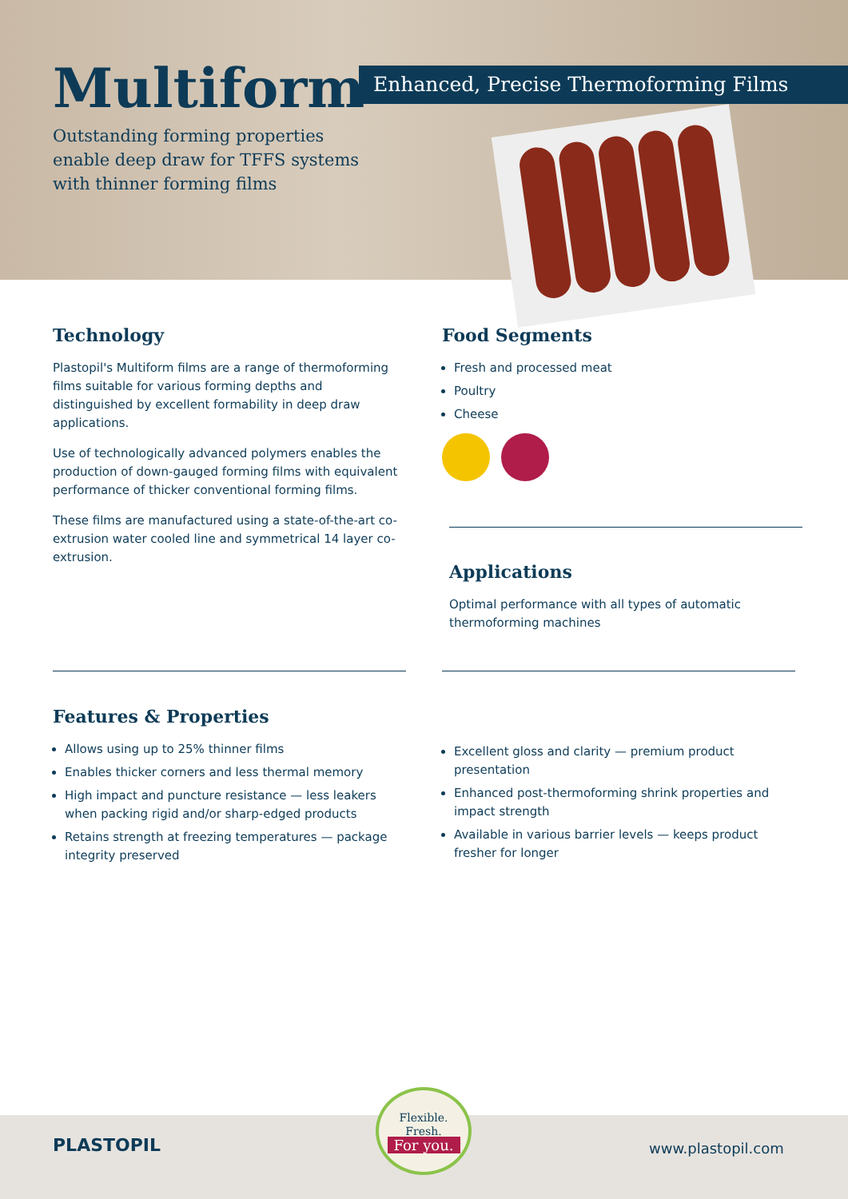Multiform Enhanced, Precise Thermoforming Films
Outstanding forming properties
enable deep draw for TFFS systems
with thinner forming films
Technology
Plastopil's Multiform films are a range of thermoforming films suitable for various forming depths and distinguished by excellent formability in deep draw applications.
Use of technologically advanced polymers enables the production of down-gauged forming films with equivalent performance of thicker conventional forming films.
These films are manufactured using a state-of-the-art co-extrusion water cooled line and symmetrical 14 layer co-extrusion.
Food Segments
Fresh and processed meat
Poultry
Cheese
Applications
Optimal performance with all types of automatic thermoforming machines
Features & Properties
Allows using up to 25% thinner films
Enables thicker corners and less thermal memory
High impact and puncture resistance — less leakers when packing rigid and/or sharp-edged products
Retains strength at freezing temperatures — package integrity preserved
Excellent gloss and clarity — premium product presentation
Enhanced post-thermoforming shrink properties and impact strength
Available in various barrier levels — keeps product fresher for longer
PLASTOPIL
Flexible.
Fresh.
For you.
www.plastopil.com